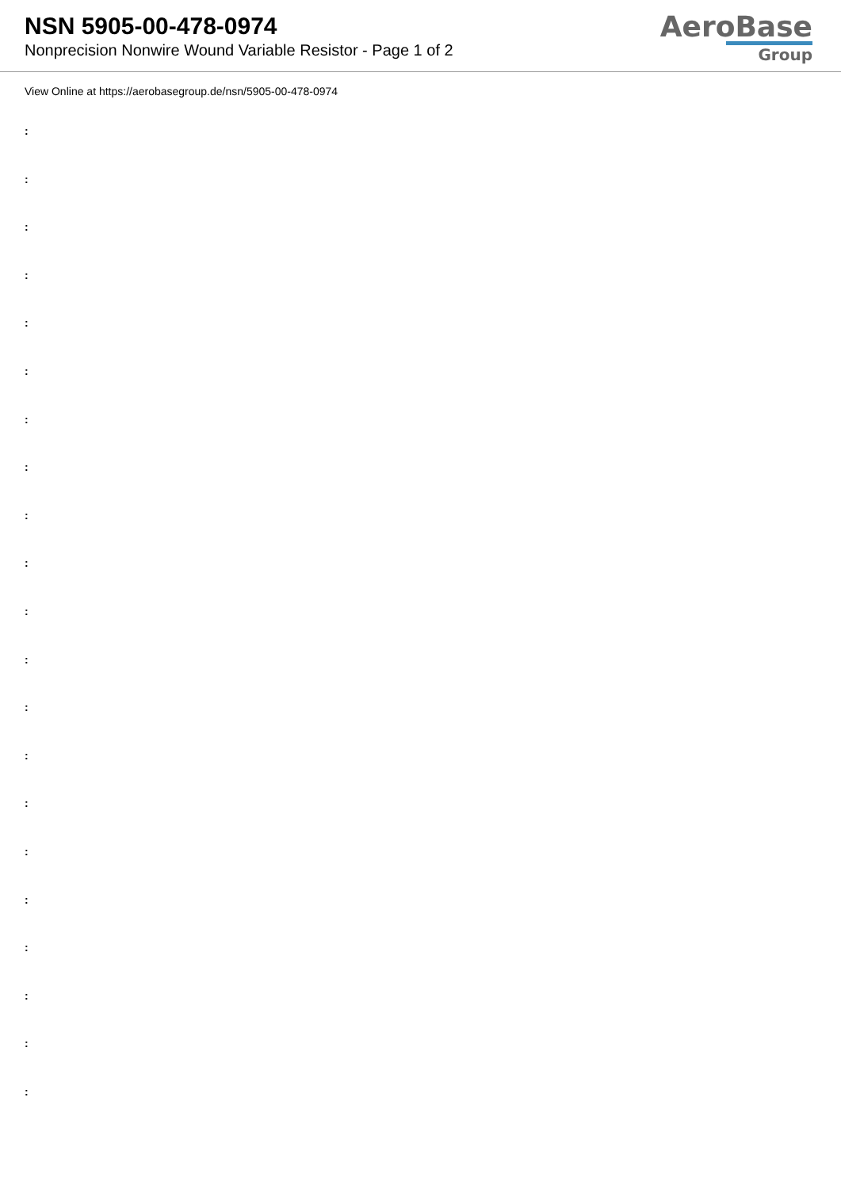NSN 5905-00-478-0974
Nonprecision Nonwire Wound Variable Resistor - Page 1 of 2
AeroBase
Group
View Online at https://aerobasegroup.de/nsn/5905-00-478-0974
:
:
:
:
:
:
:
:
:
:
:
:
:
:
:
:
:
:
:
:
: